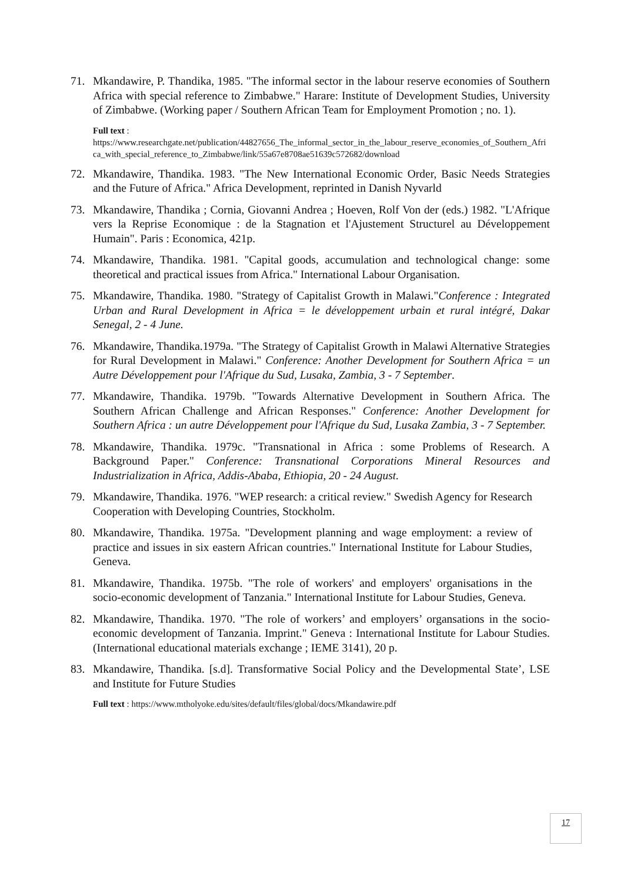71. Mkandawire, P. Thandika, 1985. "The informal sector in the labour reserve economies of Southern Africa with special reference to Zimbabwe." Harare: Institute of Development Studies, University of Zimbabwe. (Working paper / Southern African Team for Employment Promotion ; no. 1).
Full text :
https://www.researchgate.net/publication/44827656_The_informal_sector_in_the_labour_reserve_economies_of_Southern_Africa_with_special_reference_to_Zimbabwe/link/55a67e8708ae51639c572682/download
72. Mkandawire, Thandika. 1983. "The New International Economic Order, Basic Needs Strategies and the Future of Africa." Africa Development, reprinted in Danish Nyvarld
73. Mkandawire, Thandika ; Cornia, Giovanni Andrea ; Hoeven, Rolf Von der (eds.) 1982. "L'Afrique vers la Reprise Economique : de la Stagnation et l'Ajustement Structurel au Développement Humain". Paris : Economica, 421p.
74. Mkandawire, Thandika. 1981. "Capital goods, accumulation and technological change: some theoretical and practical issues from Africa." International Labour Organisation.
75. Mkandawire, Thandika. 1980. "Strategy of Capitalist Growth in Malawi."Conference : Integrated Urban and Rural Development in Africa = le développement urbain et rural intégré, Dakar Senegal, 2 - 4 June.
76. Mkandawire, Thandika.1979a. "The Strategy of Capitalist Growth in Malawi Alternative Strategies for Rural Development in Malawi." Conference: Another Development for Southern Africa = un Autre Développement pour l'Afrique du Sud, Lusaka, Zambia, 3 - 7 September.
77. Mkandawire, Thandika. 1979b. "Towards Alternative Development in Southern Africa. The Southern African Challenge and African Responses." Conference: Another Development for Southern Africa : un autre Développement pour l'Afrique du Sud, Lusaka Zambia, 3 - 7 September.
78. Mkandawire, Thandika. 1979c. "Transnational in Africa : some Problems of Research. A Background Paper." Conference: Transnational Corporations Mineral Resources and Industrialization in Africa, Addis-Ababa, Ethiopia, 20 - 24 August.
79. Mkandawire, Thandika. 1976. "WEP research: a critical review." Swedish Agency for Research Cooperation with Developing Countries, Stockholm.
80. Mkandawire, Thandika. 1975a. "Development planning and wage employment: a review of practice and issues in six eastern African countries." International Institute for Labour Studies, Geneva.
81. Mkandawire, Thandika. 1975b. "The role of workers' and employers' organisations in the socio-economic development of Tanzania." International Institute for Labour Studies, Geneva.
82. Mkandawire, Thandika. 1970. "The role of workers’ and employers’ organsations in the socio-economic development of Tanzania. Imprint." Geneva : International Institute for Labour Studies. (International educational materials exchange ; IEME 3141), 20 p.
83. Mkandawire, Thandika. [s.d]. Transformative Social Policy and the Developmental State’, LSE and Institute for Future Studies
Full text : https://www.mtholyoke.edu/sites/default/files/global/docs/Mkandawire.pdf
17